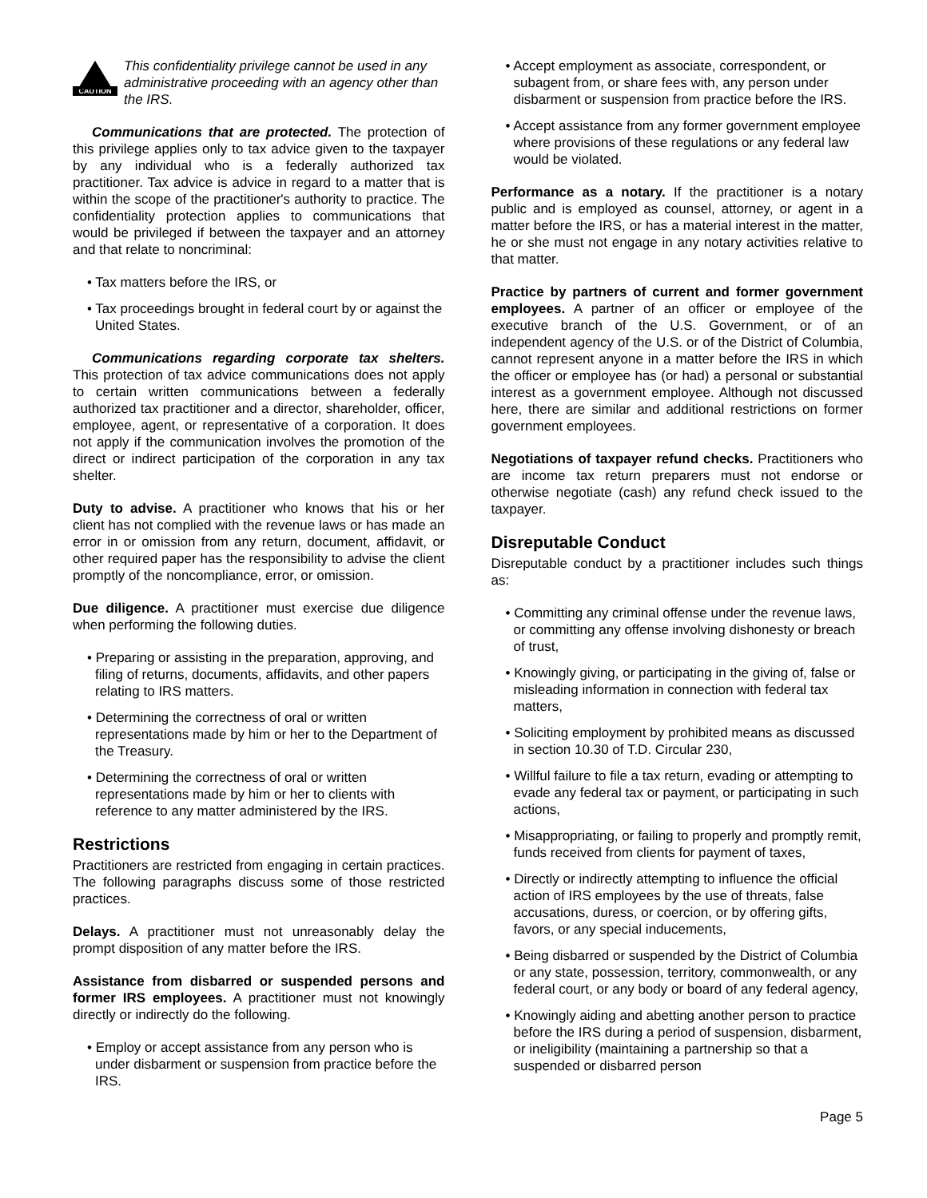CAUTION
This confidentiality privilege cannot be used in any administrative proceeding with an agency other than the IRS.
Communications that are protected. The protection of this privilege applies only to tax advice given to the taxpayer by any individual who is a federally authorized tax practitioner. Tax advice is advice in regard to a matter that is within the scope of the practitioner's authority to practice. The confidentiality protection applies to communications that would be privileged if between the taxpayer and an attorney and that relate to noncriminal:
• Tax matters before the IRS, or
• Tax proceedings brought in federal court by or against the United States.
Communications regarding corporate tax shelters. This protection of tax advice communications does not apply to certain written communications between a federally authorized tax practitioner and a director, shareholder, officer, employee, agent, or representative of a corporation. It does not apply if the communication involves the promotion of the direct or indirect participation of the corporation in any tax shelter.
Duty to advise. A practitioner who knows that his or her client has not complied with the revenue laws or has made an error in or omission from any return, document, affidavit, or other required paper has the responsibility to advise the client promptly of the noncompliance, error, or omission.
Due diligence. A practitioner must exercise due diligence when performing the following duties.
• Preparing or assisting in the preparation, approving, and filing of returns, documents, affidavits, and other papers relating to IRS matters.
• Determining the correctness of oral or written representations made by him or her to the Department of the Treasury.
• Determining the correctness of oral or written representations made by him or her to clients with reference to any matter administered by the IRS.
Restrictions
Practitioners are restricted from engaging in certain practices. The following paragraphs discuss some of those restricted practices.
Delays. A practitioner must not unreasonably delay the prompt disposition of any matter before the IRS.
Assistance from disbarred or suspended persons and former IRS employees. A practitioner must not knowingly directly or indirectly do the following.
• Employ or accept assistance from any person who is under disbarment or suspension from practice before the IRS.
• Accept employment as associate, correspondent, or subagent from, or share fees with, any person under disbarment or suspension from practice before the IRS.
• Accept assistance from any former government employee where provisions of these regulations or any federal law would be violated.
Performance as a notary. If the practitioner is a notary public and is employed as counsel, attorney, or agent in a matter before the IRS, or has a material interest in the matter, he or she must not engage in any notary activities relative to that matter.
Practice by partners of current and former government employees. A partner of an officer or employee of the executive branch of the U.S. Government, or of an independent agency of the U.S. or of the District of Columbia, cannot represent anyone in a matter before the IRS in which the officer or employee has (or had) a personal or substantial interest as a government employee. Although not discussed here, there are similar and additional restrictions on former government employees.
Negotiations of taxpayer refund checks. Practitioners who are income tax return preparers must not endorse or otherwise negotiate (cash) any refund check issued to the taxpayer.
Disreputable Conduct
Disreputable conduct by a practitioner includes such things as:
• Committing any criminal offense under the revenue laws, or committing any offense involving dishonesty or breach of trust,
• Knowingly giving, or participating in the giving of, false or misleading information in connection with federal tax matters,
• Soliciting employment by prohibited means as discussed in section 10.30 of T.D. Circular 230,
• Willful failure to file a tax return, evading or attempting to evade any federal tax or payment, or participating in such actions,
• Misappropriating, or failing to properly and promptly remit, funds received from clients for payment of taxes,
• Directly or indirectly attempting to influence the official action of IRS employees by the use of threats, false accusations, duress, or coercion, or by offering gifts, favors, or any special inducements,
• Being disbarred or suspended by the District of Columbia or any state, possession, territory, commonwealth, or any federal court, or any body or board of any federal agency,
• Knowingly aiding and abetting another person to practice before the IRS during a period of suspension, disbarment, or ineligibility (maintaining a partnership so that a suspended or disbarred person
Page 5